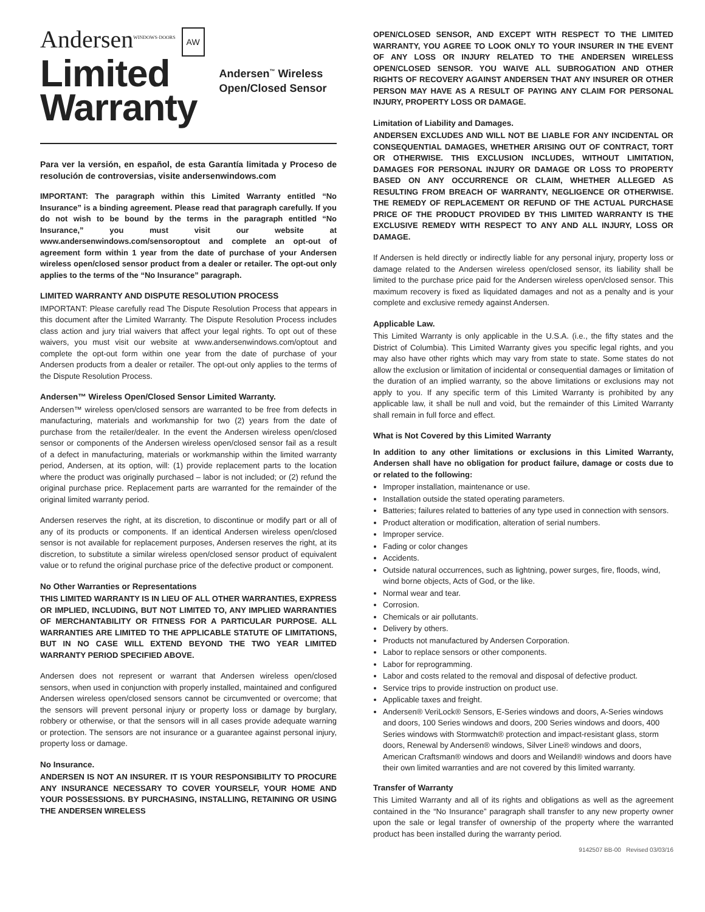Andersen<sup>WINDOWS·DOORS</sup> AW
Limited
Warranty
Andersen<sup>™</sup> Wireless
Open/Closed Sensor
Para ver la versión, en español, de esta Garantía limitada y Proceso de resolución de controversias, visite andersenwindows.com
IMPORTANT: The paragraph within this Limited Warranty entitled “No Insurance” is a binding agreement. Please read that paragraph carefully. If you do not wish to be bound by the terms in the paragraph entitled “No Insurance,” you must visit our website at www.andersenwindows.com/sensoroptout and complete an opt-out of agreement form within 1 year from the date of purchase of your Andersen wireless open/closed sensor product from a dealer or retailer. The opt-out only applies to the terms of the “No Insurance” paragraph.
LIMITED WARRANTY AND DISPUTE RESOLUTION PROCESS
IMPORTANT: Please carefully read The Dispute Resolution Process that appears in this document after the Limited Warranty. The Dispute Resolution Process includes class action and jury trial waivers that affect your legal rights. To opt out of these waivers, you must visit our website at www.andersenwindows.com/optout and complete the opt-out form within one year from the date of purchase of your Andersen products from a dealer or retailer. The opt-out only applies to the terms of the Dispute Resolution Process.
Andersen™ Wireless Open/Closed Sensor Limited Warranty.
Andersen™ wireless open/closed sensors are warranted to be free from defects in manufacturing, materials and workmanship for two (2) years from the date of purchase from the retailer/dealer. In the event the Andersen wireless open/closed sensor or components of the Andersen wireless open/closed sensor fail as a result of a defect in manufacturing, materials or workmanship within the limited warranty period, Andersen, at its option, will: (1) provide replacement parts to the location where the product was originally purchased – labor is not included; or (2) refund the original purchase price. Replacement parts are warranted for the remainder of the original limited warranty period.
Andersen reserves the right, at its discretion, to discontinue or modify part or all of any of its products or components. If an identical Andersen wireless open/closed sensor is not available for replacement purposes, Andersen reserves the right, at its discretion, to substitute a similar wireless open/closed sensor product of equivalent value or to refund the original purchase price of the defective product or component.
No Other Warranties or Representations
THIS LIMITED WARRANTY IS IN LIEU OF ALL OTHER WARRANTIES, EXPRESS OR IMPLIED, INCLUDING, BUT NOT LIMITED TO, ANY IMPLIED WARRANTIES OF MERCHANTABILITY OR FITNESS FOR A PARTICULAR PURPOSE. ALL WARRANTIES ARE LIMITED TO THE APPLICABLE STATUTE OF LIMITATIONS, BUT IN NO CASE WILL EXTEND BEYOND THE TWO YEAR LIMITED WARRANTY PERIOD SPECIFIED ABOVE.
Andersen does not represent or warrant that Andersen wireless open/closed sensors, when used in conjunction with properly installed, maintained and configured Andersen wireless open/closed sensors cannot be circumvented or overcome; that the sensors will prevent personal injury or property loss or damage by burglary, robbery or otherwise, or that the sensors will in all cases provide adequate warning or protection. The sensors are not insurance or a guarantee against personal injury, property loss or damage.
No Insurance.
ANDERSEN IS NOT AN INSURER. IT IS YOUR RESPONSIBILITY TO PROCURE ANY INSURANCE NECESSARY TO COVER YOURSELF, YOUR HOME AND YOUR POSSESSIONS. BY PURCHASING, INSTALLING, RETAINING OR USING THE ANDERSEN WIRELESS
OPEN/CLOSED SENSOR, AND EXCEPT WITH RESPECT TO THE LIMITED WARRANTY, YOU AGREE TO LOOK ONLY TO YOUR INSURER IN THE EVENT OF ANY LOSS OR INJURY RELATED TO THE ANDERSEN WIRELESS OPEN/CLOSED SENSOR. YOU WAIVE ALL SUBROGATION AND OTHER RIGHTS OF RECOVERY AGAINST ANDERSEN THAT ANY INSURER OR OTHER PERSON MAY HAVE AS A RESULT OF PAYING ANY CLAIM FOR PERSONAL INJURY, PROPERTY LOSS OR DAMAGE.
Limitation of Liability and Damages.
ANDERSEN EXCLUDES AND WILL NOT BE LIABLE FOR ANY INCIDENTAL OR CONSEQUENTIAL DAMAGES, WHETHER ARISING OUT OF CONTRACT, TORT OR OTHERWISE. THIS EXCLUSION INCLUDES, WITHOUT LIMITATION, DAMAGES FOR PERSONAL INJURY OR DAMAGE OR LOSS TO PROPERTY BASED ON ANY OCCURRENCE OR CLAIM, WHETHER ALLEGED AS RESULTING FROM BREACH OF WARRANTY, NEGLIGENCE OR OTHERWISE. THE REMEDY OF REPLACEMENT OR REFUND OF THE ACTUAL PURCHASE PRICE OF THE PRODUCT PROVIDED BY THIS LIMITED WARRANTY IS THE EXCLUSIVE REMEDY WITH RESPECT TO ANY AND ALL INJURY, LOSS OR DAMAGE.
If Andersen is held directly or indirectly liable for any personal injury, property loss or damage related to the Andersen wireless open/closed sensor, its liability shall be limited to the purchase price paid for the Andersen wireless open/closed sensor. This maximum recovery is fixed as liquidated damages and not as a penalty and is your complete and exclusive remedy against Andersen.
Applicable Law.
This Limited Warranty is only applicable in the U.S.A. (i.e., the fifty states and the District of Columbia). This Limited Warranty gives you specific legal rights, and you may also have other rights which may vary from state to state. Some states do not allow the exclusion or limitation of incidental or consequential damages or limitation of the duration of an implied warranty, so the above limitations or exclusions may not apply to you. If any specific term of this Limited Warranty is prohibited by any applicable law, it shall be null and void, but the remainder of this Limited Warranty shall remain in full force and effect.
What is Not Covered by this Limited Warranty
In addition to any other limitations or exclusions in this Limited Warranty, Andersen shall have no obligation for product failure, damage or costs due to or related to the following:
Improper installation, maintenance or use.
Installation outside the stated operating parameters.
Batteries; failures related to batteries of any type used in connection with sensors.
Product alteration or modification, alteration of serial numbers.
Improper service.
Fading or color changes
Accidents.
Outside natural occurrences, such as lightning, power surges, fire, floods, wind, wind borne objects, Acts of God, or the like.
Normal wear and tear.
Corrosion.
Chemicals or air pollutants.
Delivery by others.
Products not manufactured by Andersen Corporation.
Labor to replace sensors or other components.
Labor for reprogramming.
Labor and costs related to the removal and disposal of defective product.
Service trips to provide instruction on product use.
Applicable taxes and freight.
Andersen® VeriLock® Sensors, E-Series windows and doors, A-Series windows and doors, 100 Series windows and doors, 200 Series windows and doors, 400 Series windows with Stormwatch® protection and impact-resistant glass, storm doors, Renewal by Andersen® windows, Silver Line® windows and doors, American Craftsman® windows and doors and Weiland® windows and doors have their own limited warranties and are not covered by this limited warranty.
Transfer of Warranty
This Limited Warranty and all of its rights and obligations as well as the agreement contained in the “No Insurance” paragraph shall transfer to any new property owner upon the sale or legal transfer of ownership of the property where the warranted product has been installed during the warranty period.
9142507 BB-00 Revised 03/03/16